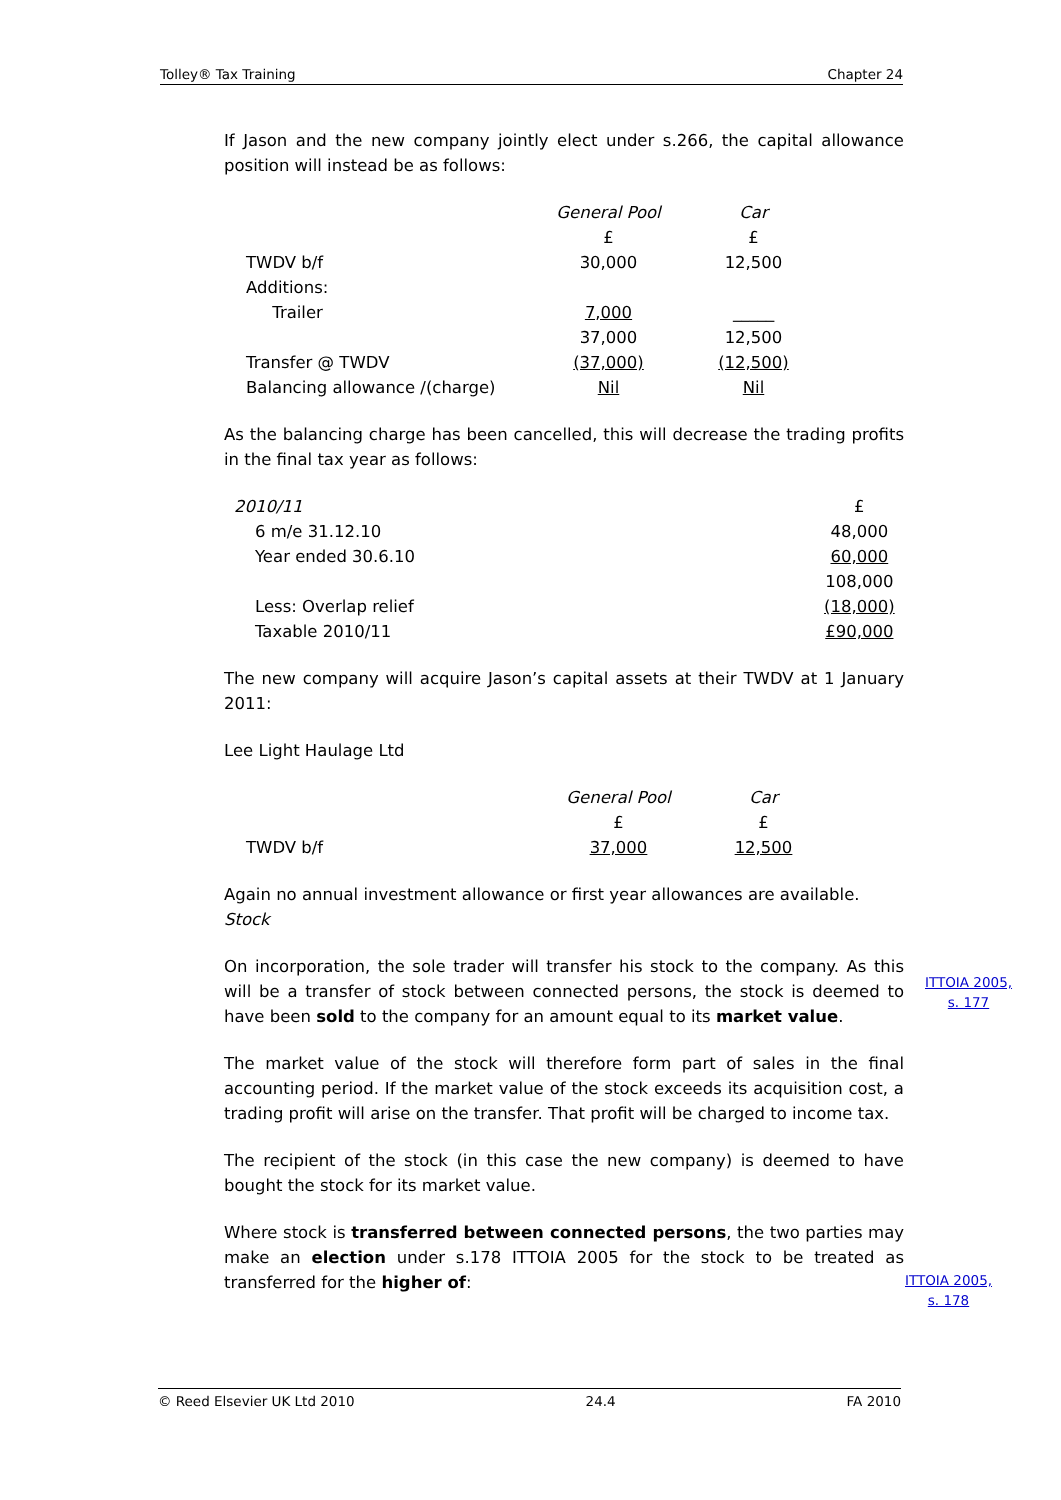Tolley® Tax Training Chapter 24
If Jason and the new company jointly elect under s.266, the capital allowance position will instead be as follows:
| | General Pool | Car |
| | £ | £ |
| TWDV b/f | 30,000 | 12,500 |
| Additions: | | |
| Trailer | 7,000 | _____ |
| | 37,000 | 12,500 |
| Transfer @ TWDV | (37,000) | (12,500) |
| Balancing allowance /(charge) | Nil | Nil |
As the balancing charge has been cancelled, this will decrease the trading profits in the final tax year as follows:
| 2010/11 | £ |
| 6 m/e 31.12.10 | 48,000 |
| Year ended 30.6.10 | 60,000 |
| | 108,000 |
| Less: Overlap relief | (18,000) |
| Taxable 2010/11 | £90,000 |
The new company will acquire Jason’s capital assets at their TWDV at 1 January 2011:
Lee Light Haulage Ltd
| | General Pool | Car |
| | £ | £ |
| TWDV b/f | 37,000 | 12,500 |
Again no annual investment allowance or first year allowances are available.
Stock
On incorporation, the sole trader will transfer his stock to the company. As this will be a transfer of stock between connected persons, the stock is deemed to have been sold to the company for an amount equal to its market value.
The market value of the stock will therefore form part of sales in the final accounting period. If the market value of the stock exceeds its acquisition cost, a trading profit will arise on the transfer. That profit will be charged to income tax.
The recipient of the stock (in this case the new company) is deemed to have bought the stock for its market value.
Where stock is transferred between connected persons, the two parties may make an election under s.178 ITTOIA 2005 for the stock to be treated as transferred for the higher of:
ITTOIA 2005,
s. 177
ITTOIA 2005,
s. 178
© Reed Elsevier UK Ltd 2010 24.4 FA 2010